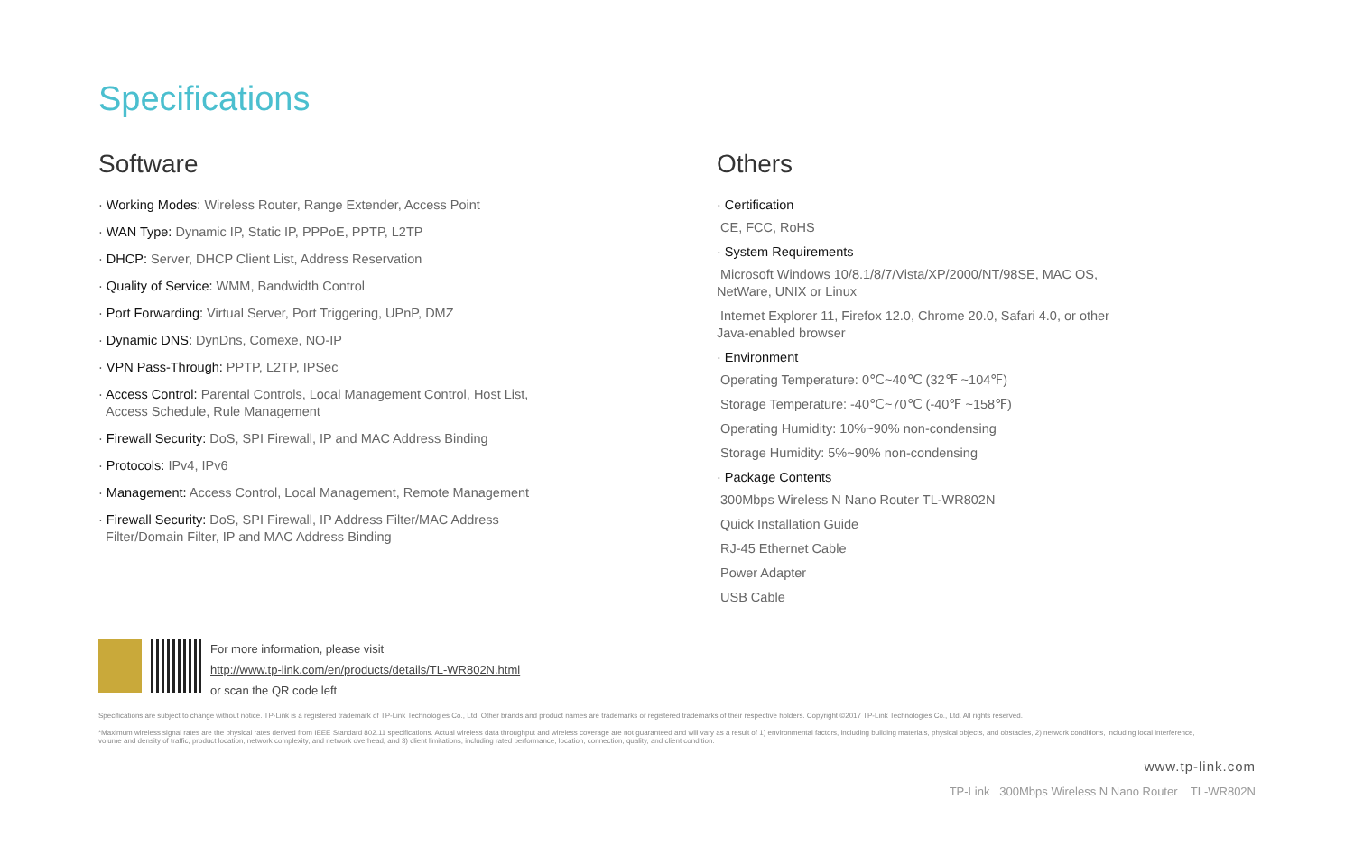Specifications
Software
· Working Modes: Wireless Router, Range Extender, Access Point
· WAN Type: Dynamic IP, Static IP, PPPoE, PPTP, L2TP
· DHCP: Server, DHCP Client List, Address Reservation
· Quality of Service: WMM, Bandwidth Control
· Port Forwarding: Virtual Server, Port Triggering, UPnP, DMZ
· Dynamic DNS: DynDns, Comexe, NO-IP
· VPN Pass-Through: PPTP, L2TP, IPSec
· Access Control: Parental Controls, Local Management Control, Host List,
Access Schedule, Rule Management
· Firewall Security: DoS, SPI Firewall, IP and MAC Address Binding
· Protocols: IPv4, IPv6
· Management: Access Control, Local Management, Remote Management
· Firewall Security: DoS, SPI Firewall, IP Address Filter/MAC Address
Filter/Domain Filter, IP and MAC Address Binding
Others
· Certification
CE, FCC, RoHS
· System Requirements
Microsoft Windows 10/8.1/8/7/Vista/XP/2000/NT/98SE, MAC OS, NetWare, UNIX or Linux
Internet Explorer 11, Firefox 12.0, Chrome 20.0, Safari 4.0, or other Java-enabled browser
· Environment
Operating Temperature: 0℃~40℃ (32℉ ~104℉)
Storage Temperature: -40℃~70℃ (-40℉ ~158℉)
Operating Humidity: 10%~90% non-condensing
Storage Humidity: 5%~90% non-condensing
· Package Contents
300Mbps Wireless N Nano Router TL-WR802N
Quick Installation Guide
RJ-45 Ethernet Cable
Power Adapter
USB Cable
For more information, please visit
http://www.tp-link.com/en/products/details/TL-WR802N.html
or scan the QR code left
Specifications are subject to change without notice. TP-Link is a registered trademark of TP-Link Technologies Co., Ltd. Other brands and product names are trademarks or registered trademarks of their respective holders. Copyright ©2017 TP-Link Technologies Co., Ltd. All rights reserved.
*Maximum wireless signal rates are the physical rates derived from IEEE Standard 802.11 specifications. Actual wireless data throughput and wireless coverage are not guaranteed and will vary as a result of 1) environmental factors, including building materials, physical objects, and obstacles, 2) network conditions, including local interference, volume and density of traffic, product location, network complexity, and network overhead, and 3) client limitations, including rated performance, location, connection, quality, and client condition.
www.tp-link.com
TP-Link 300Mbps Wireless N Nano Router TL-WR802N